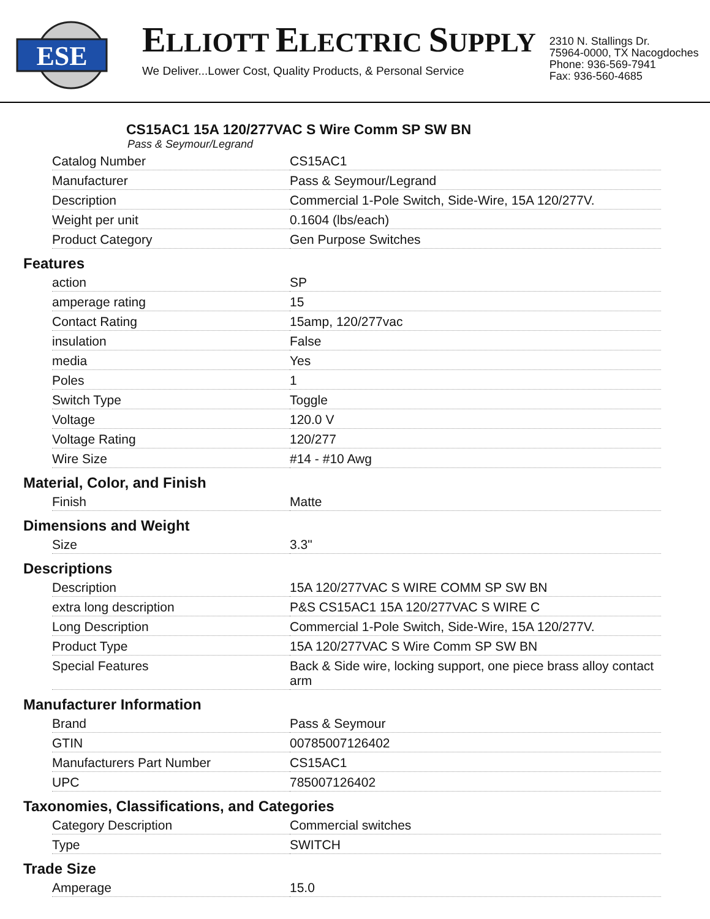ESE
ELLIOTT ELECTRIC SUPPLY
We Deliver...Lower Cost, Quality Products, & Personal Service
2310 N. Stallings Dr.
75964-0000, TX Nacogdoches
Phone: 936-569-7941
Fax: 936-560-4685
CS15AC1 15A 120/277VAC S Wire Comm SP SW BN
Pass & Seymour/Legrand
| Catalog Number | CS15AC1 |
| Manufacturer | Pass & Seymour/Legrand |
| Description | Commercial 1-Pole Switch, Side-Wire, 15A 120/277V. |
| Weight per unit | 0.1604 (lbs/each) |
| Product Category | Gen Purpose Switches |
Features
| action | SP |
| amperage rating | 15 |
| Contact Rating | 15amp, 120/277vac |
| insulation | False |
| media | Yes |
| Poles | 1 |
| Switch Type | Toggle |
| Voltage | 120.0 V |
| Voltage Rating | 120/277 |
| Wire Size | #14 - #10 Awg |
Material, Color, and Finish
| Finish | Matte |
Dimensions and Weight
| Size | 3.3" |
Descriptions
| Description | 15A 120/277VAC S WIRE COMM SP SW BN |
| extra long description | P&S CS15AC1 15A 120/277VAC S WIRE C |
| Long Description | Commercial 1-Pole Switch, Side-Wire, 15A 120/277V. |
| Product Type | 15A 120/277VAC S Wire Comm SP SW BN |
| Special Features | Back & Side wire, locking support, one piece brass alloy contact arm |
Manufacturer Information
| Brand | Pass & Seymour |
| GTIN | 00785007126402 |
| Manufacturers Part Number | CS15AC1 |
| UPC | 785007126402 |
Taxonomies, Classifications, and Categories
| Category Description | Commercial switches |
| Type | SWITCH |
Trade Size
| Amperage | 15.0 |